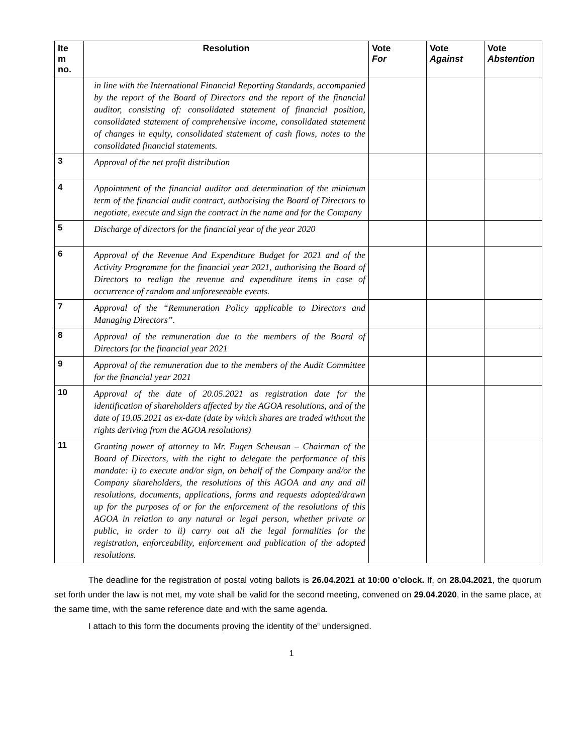| Ite m no. | Resolution | Vote For | Vote Against | Vote Abstention |
| --- | --- | --- | --- | --- |
| | in line with the International Financial Reporting Standards, accompanied by the report of the Board of Directors and the report of the financial auditor, consisting of: consolidated statement of financial position, consolidated statement of comprehensive income, consolidated statement of changes in equity, consolidated statement of cash flows, notes to the consolidated financial statements. | | | |
| 3 | Approval of the net profit distribution | | | |
| 4 | Appointment of the financial auditor and determination of the minimum term of the financial audit contract, authorising the Board of Directors to negotiate, execute and sign the contract in the name and for the Company | | | |
| 5 | Discharge of directors for the financial year of the year 2020 | | | |
| 6 | Approval of the Revenue And Expenditure Budget for 2021 and of the Activity Programme for the financial year 2021, authorising the Board of Directors to realign the revenue and expenditure items in case of occurrence of random and unforeseeable events. | | | |
| 7 | Approval of the “Remuneration Policy applicable to Directors and Managing Directors”. | | | |
| 8 | Approval of the remuneration due to the members of the Board of Directors for the financial year 2021 | | | |
| 9 | Approval of the remuneration due to the members of the Audit Committee for the financial year 2021 | | | |
| 10 | Approval of the date of 20.05.2021 as registration date for the identification of shareholders affected by the AGOA resolutions, and of the date of 19.05.2021 as ex-date (date by which shares are traded without the rights deriving from the AGOA resolutions) | | | |
| 11 | Granting power of attorney to Mr. Eugen Scheusan – Chairman of the Board of Directors, with the right to delegate the performance of this mandate: i) to execute and/or sign, on behalf of the Company and/or the Company shareholders, the resolutions of this AGOA and any and all resolutions, documents, applications, forms and requests adopted/drawn up for the purposes of or for the enforcement of the resolutions of this AGOA in relation to any natural or legal person, whether private or public, in order to ii) carry out all the legal formalities for the registration, enforceability, enforcement and publication of the adopted resolutions. | | | |
The deadline for the registration of postal voting ballots is 26.04.2021 at 10:00 o’clock. If, on 28.04.2021, the quorum set forth under the law is not met, my vote shall be valid for the second meeting, convened on 29.04.2020, in the same place, at the same time, with the same reference date and with the same agenda.
I attach to this form the documents proving the identity of the<sup>ii</sup> undersigned.
1